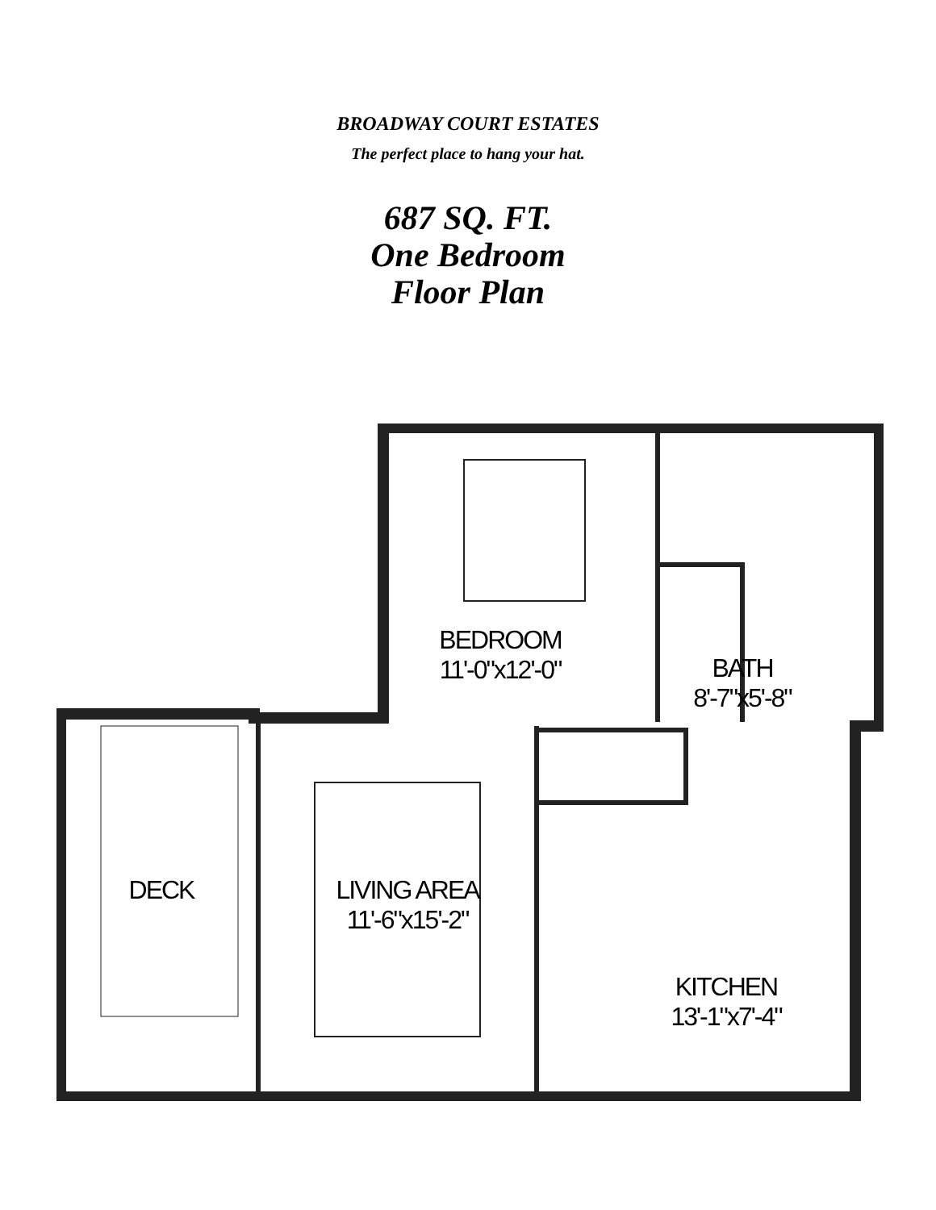BROADWAY COURT ESTATES
The perfect place to hang your hat.
687 SQ. FT.
One Bedroom
Floor Plan
BEDROOM
11'-0"x12'-0"
BATH
8'-7"x5'-8"
DECK
LIVING AREA
11'-6"x15'-2"
KITCHEN
13'-1"x7'-4"